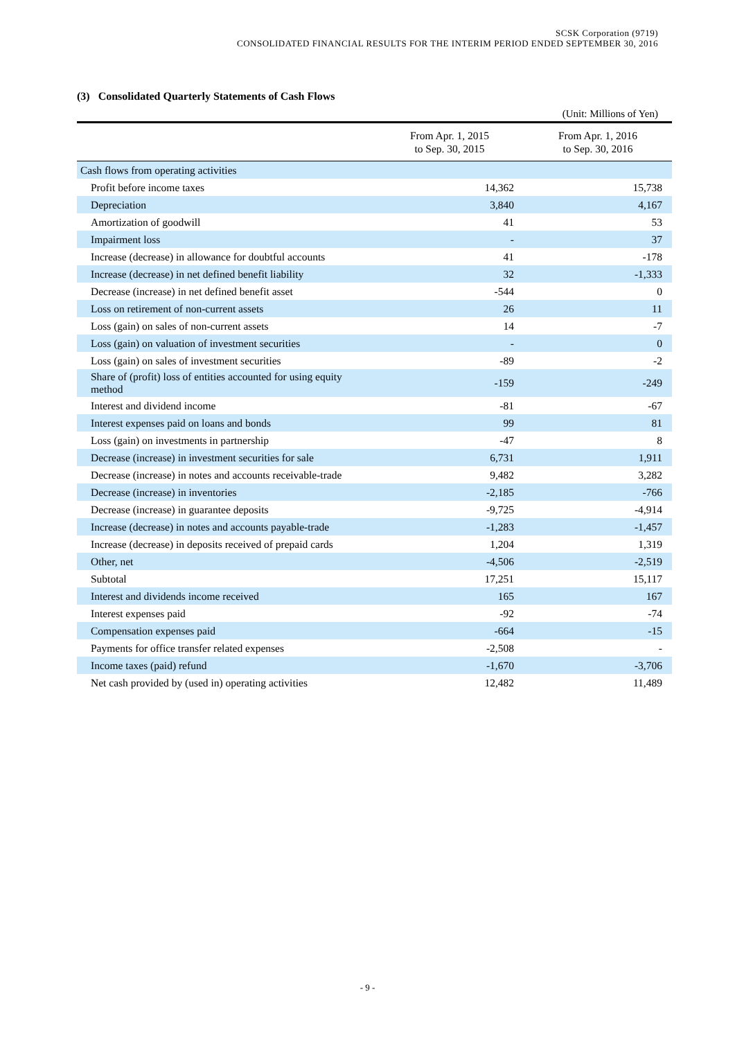SCSK Corporation (9719)
CONSOLIDATED FINANCIAL RESULTS FOR THE INTERIM PERIOD ENDED SEPTEMBER 30, 2016
(3) Consolidated Quarterly Statements of Cash Flows
(Unit: Millions of Yen)
| | From Apr. 1, 2015 to Sep. 30, 2015 | From Apr. 1, 2016 to Sep. 30, 2016 |
| --- | --- | --- |
| Cash flows from operating activities | | |
| Profit before income taxes | 14,362 | 15,738 |
| Depreciation | 3,840 | 4,167 |
| Amortization of goodwill | 41 | 53 |
| Impairment loss | - | 37 |
| Increase (decrease) in allowance for doubtful accounts | 41 | -178 |
| Increase (decrease) in net defined benefit liability | 32 | -1,333 |
| Decrease (increase) in net defined benefit asset | -544 | 0 |
| Loss on retirement of non-current assets | 26 | 11 |
| Loss (gain) on sales of non-current assets | 14 | -7 |
| Loss (gain) on valuation of investment securities | - | 0 |
| Loss (gain) on sales of investment securities | -89 | -2 |
| Share of (profit) loss of entities accounted for using equity method | -159 | -249 |
| Interest and dividend income | -81 | -67 |
| Interest expenses paid on loans and bonds | 99 | 81 |
| Loss (gain) on investments in partnership | -47 | 8 |
| Decrease (increase) in investment securities for sale | 6,731 | 1,911 |
| Decrease (increase) in notes and accounts receivable-trade | 9,482 | 3,282 |
| Decrease (increase) in inventories | -2,185 | -766 |
| Decrease (increase) in guarantee deposits | -9,725 | -4,914 |
| Increase (decrease) in notes and accounts payable-trade | -1,283 | -1,457 |
| Increase (decrease) in deposits received of prepaid cards | 1,204 | 1,319 |
| Other, net | -4,506 | -2,519 |
| Subtotal | 17,251 | 15,117 |
| Interest and dividends income received | 165 | 167 |
| Interest expenses paid | -92 | -74 |
| Compensation expenses paid | -664 | -15 |
| Payments for office transfer related expenses | -2,508 | - |
| Income taxes (paid) refund | -1,670 | -3,706 |
| Net cash provided by (used in) operating activities | 12,482 | 11,489 |
- 9 -